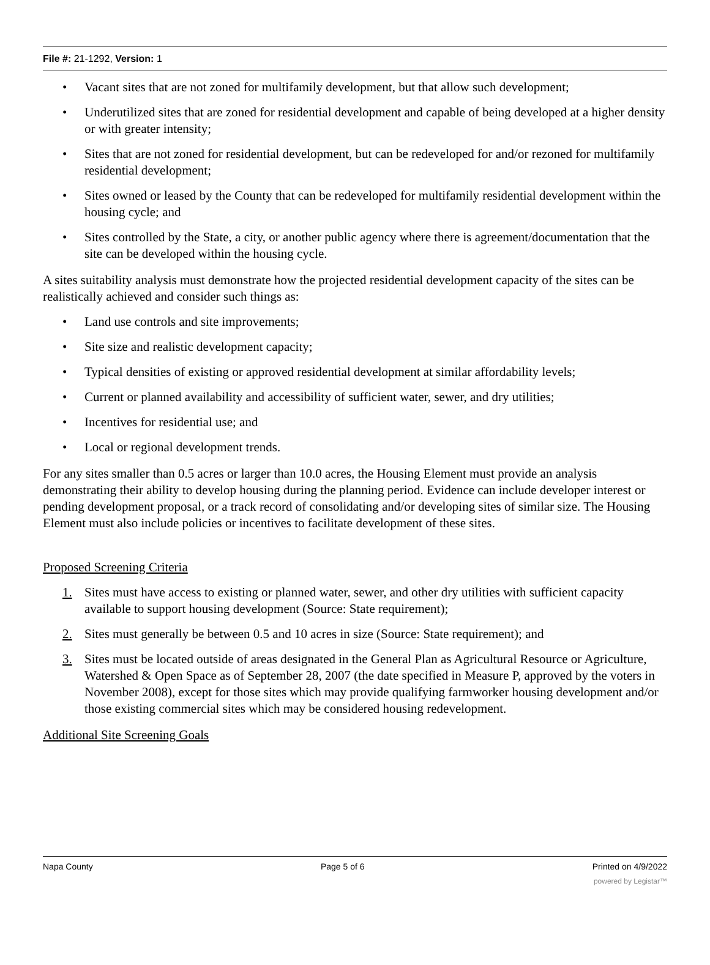File #: 21-1292, Version: 1
• Vacant sites that are not zoned for multifamily development, but that allow such development;
• Underutilized sites that are zoned for residential development and capable of being developed at a higher density or with greater intensity;
• Sites that are not zoned for residential development, but can be redeveloped for and/or rezoned for multifamily residential development;
• Sites owned or leased by the County that can be redeveloped for multifamily residential development within the housing cycle; and
• Sites controlled by the State, a city, or another public agency where there is agreement/documentation that the site can be developed within the housing cycle.
A sites suitability analysis must demonstrate how the projected residential development capacity of the sites can be realistically achieved and consider such things as:
• Land use controls and site improvements;
• Site size and realistic development capacity;
• Typical densities of existing or approved residential development at similar affordability levels;
• Current or planned availability and accessibility of sufficient water, sewer, and dry utilities;
• Incentives for residential use; and
• Local or regional development trends.
For any sites smaller than 0.5 acres or larger than 10.0 acres, the Housing Element must provide an analysis demonstrating their ability to develop housing during the planning period. Evidence can include developer interest or pending development proposal, or a track record of consolidating and/or developing sites of similar size. The Housing Element must also include policies or incentives to facilitate development of these sites.
Proposed Screening Criteria
1. Sites must have access to existing or planned water, sewer, and other dry utilities with sufficient capacity available to support housing development (Source: State requirement);
2. Sites must generally be between 0.5 and 10 acres in size (Source: State requirement); and
3. Sites must be located outside of areas designated in the General Plan as Agricultural Resource or Agriculture, Watershed & Open Space as of September 28, 2007 (the date specified in Measure P, approved by the voters in November 2008), except for those sites which may provide qualifying farmworker housing development and/or those existing commercial sites which may be considered housing redevelopment.
Additional Site Screening Goals
Napa County Page 5 of 6 Printed on 4/9/2022
powered by Legistar™